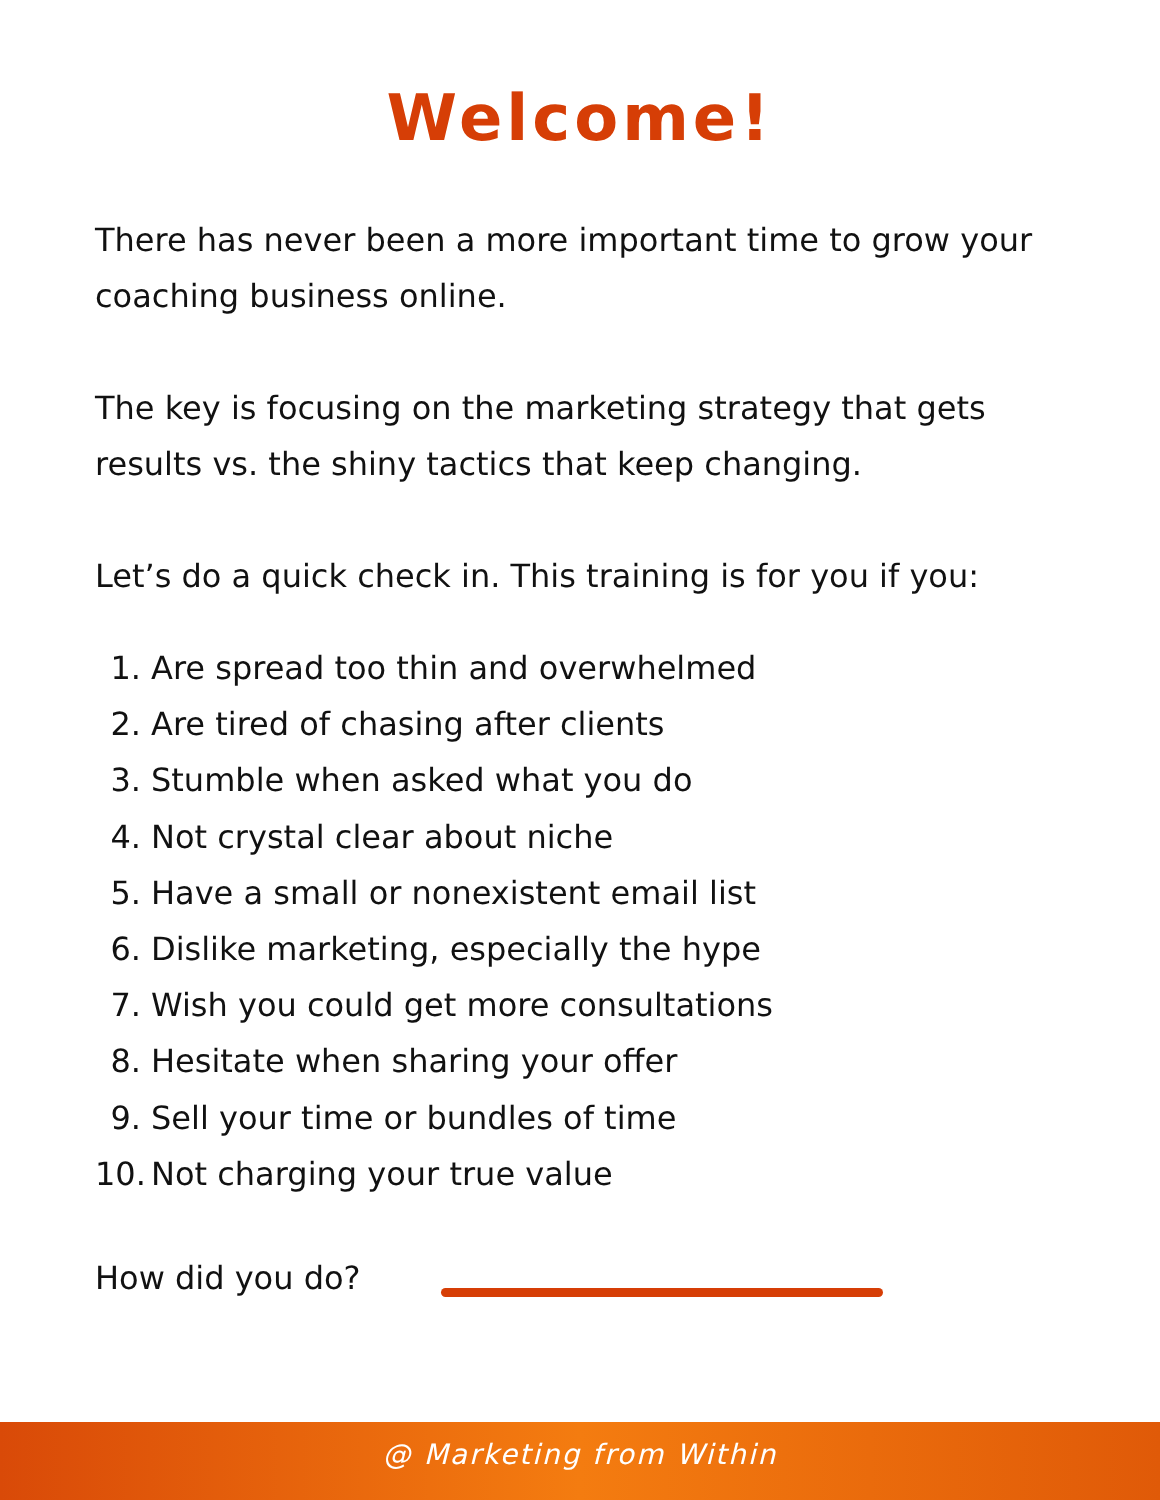Welcome!
There has never been a more important time to grow your coaching business online.
The key is focusing on the marketing strategy that gets results vs. the shiny tactics that keep changing.
Let’s do a quick check in. This training is for you if you:
1. Are spread too thin and overwhelmed
2. Are tired of chasing after clients
3. Stumble when asked what you do
4. Not crystal clear about niche
5. Have a small or nonexistent email list
6. Dislike marketing, especially the hype
7. Wish you could get more consultations
8. Hesitate when sharing your offer
9. Sell your time or bundles of time
10. Not charging your true value
How did you do?
@ Marketing from Within